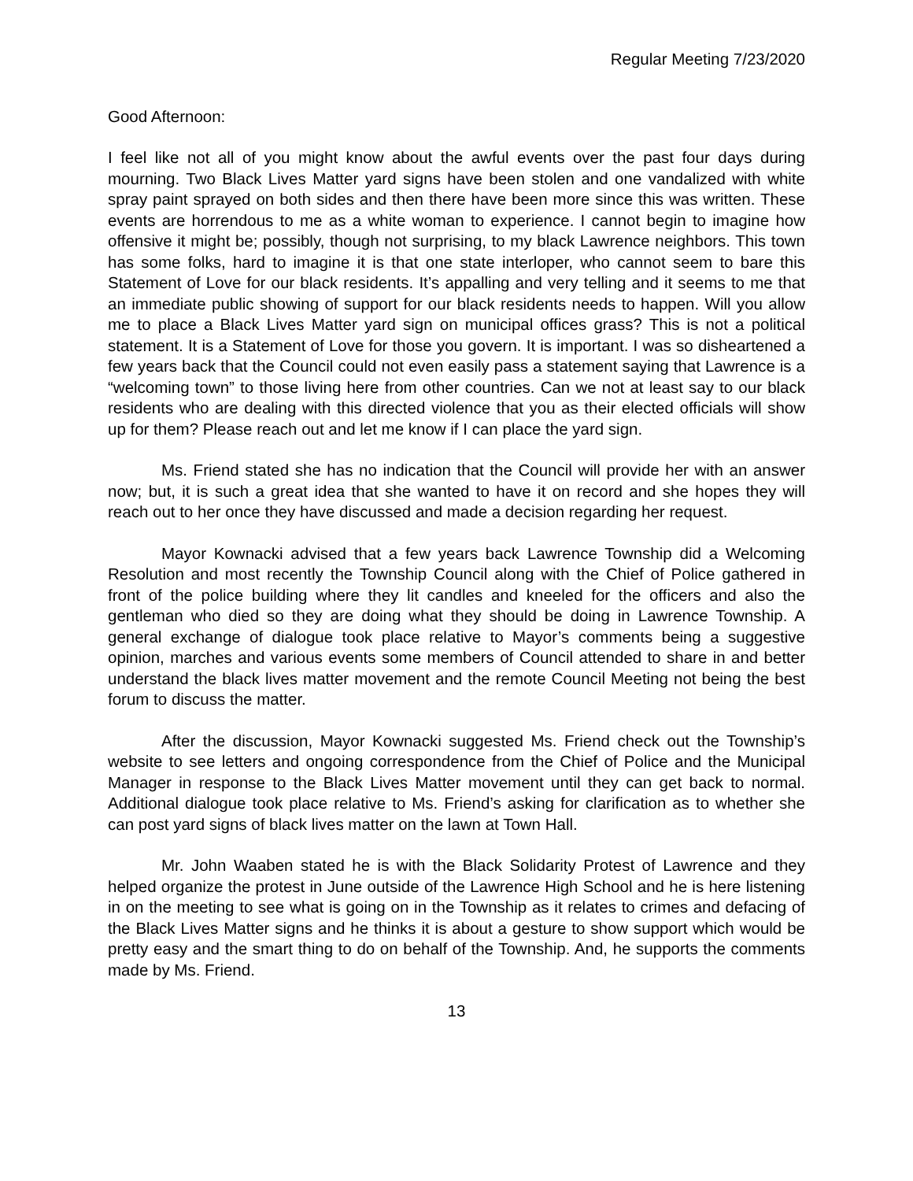Regular Meeting 7/23/2020
Good Afternoon:
I feel like not all of you might know about the awful events over the past four days during mourning. Two Black Lives Matter yard signs have been stolen and one vandalized with white spray paint sprayed on both sides and then there have been more since this was written. These events are horrendous to me as a white woman to experience. I cannot begin to imagine how offensive it might be; possibly, though not surprising, to my black Lawrence neighbors. This town has some folks, hard to imagine it is that one state interloper, who cannot seem to bare this Statement of Love for our black residents. It’s appalling and very telling and it seems to me that an immediate public showing of support for our black residents needs to happen. Will you allow me to place a Black Lives Matter yard sign on municipal offices grass? This is not a political statement. It is a Statement of Love for those you govern. It is important. I was so disheartened a few years back that the Council could not even easily pass a statement saying that Lawrence is a “welcoming town” to those living here from other countries. Can we not at least say to our black residents who are dealing with this directed violence that you as their elected officials will show up for them? Please reach out and let me know if I can place the yard sign.
Ms. Friend stated she has no indication that the Council will provide her with an answer now; but, it is such a great idea that she wanted to have it on record and she hopes they will reach out to her once they have discussed and made a decision regarding her request.
Mayor Kownacki advised that a few years back Lawrence Township did a Welcoming Resolution and most recently the Township Council along with the Chief of Police gathered in front of the police building where they lit candles and kneeled for the officers and also the gentleman who died so they are doing what they should be doing in Lawrence Township. A general exchange of dialogue took place relative to Mayor’s comments being a suggestive opinion, marches and various events some members of Council attended to share in and better understand the black lives matter movement and the remote Council Meeting not being the best forum to discuss the matter.
After the discussion, Mayor Kownacki suggested Ms. Friend check out the Township’s website to see letters and ongoing correspondence from the Chief of Police and the Municipal Manager in response to the Black Lives Matter movement until they can get back to normal. Additional dialogue took place relative to Ms. Friend’s asking for clarification as to whether she can post yard signs of black lives matter on the lawn at Town Hall.
Mr. John Waaben stated he is with the Black Solidarity Protest of Lawrence and they helped organize the protest in June outside of the Lawrence High School and he is here listening in on the meeting to see what is going on in the Township as it relates to crimes and defacing of the Black Lives Matter signs and he thinks it is about a gesture to show support which would be pretty easy and the smart thing to do on behalf of the Township. And, he supports the comments made by Ms. Friend.
13